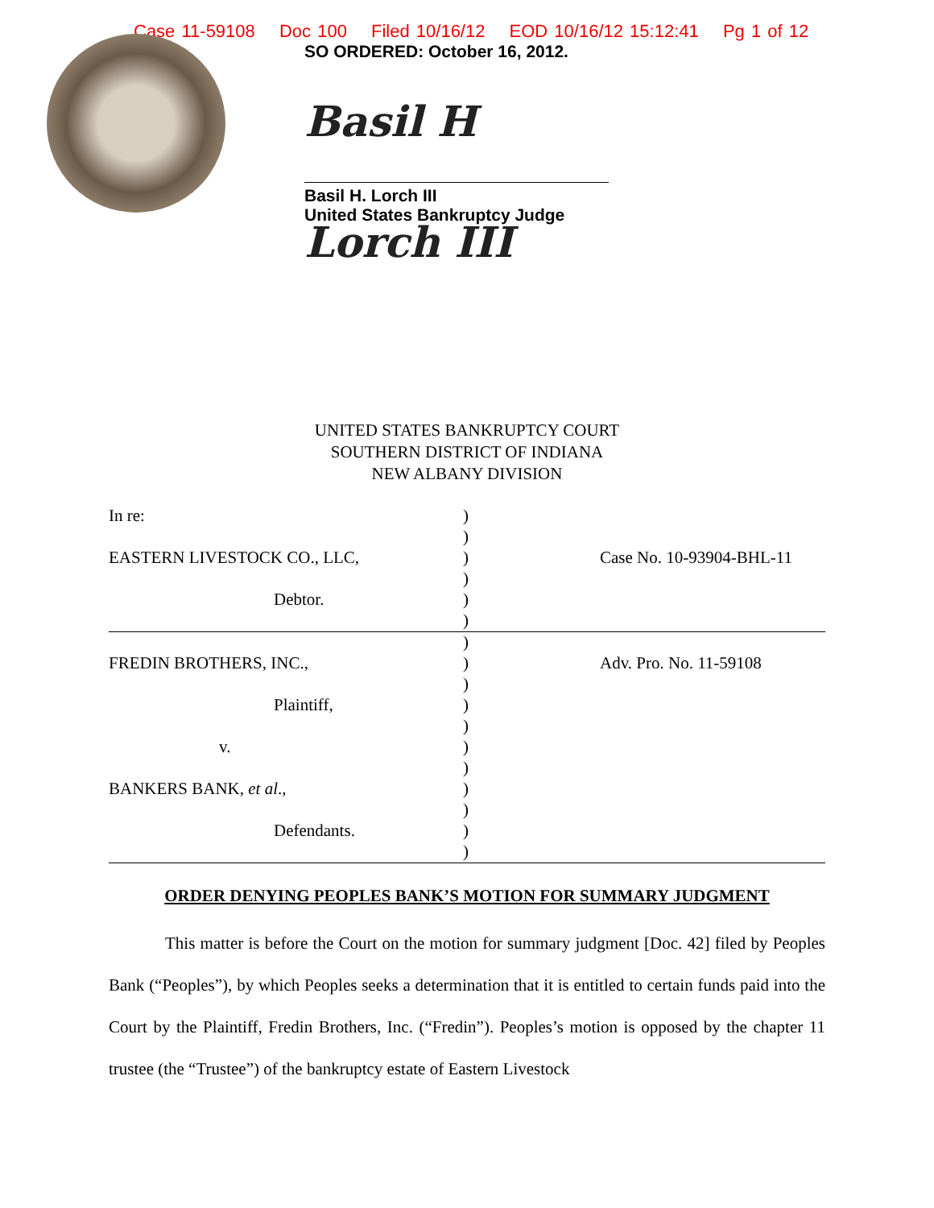Case 11-59108 Doc 100 Filed 10/16/12 EOD 10/16/12 15:12:41 Pg 1 of 12
SO ORDERED: October 16, 2012.
Basil H Lorch III
Basil H. Lorch III
United States Bankruptcy Judge
UNITED STATES BANKRUPTCY COURT
SOUTHERN DISTRICT OF INDIANA
NEW ALBANY DIVISION
| In re: | ) | |
| | ) | |
| EASTERN LIVESTOCK CO., LLC, | ) | Case No. 10-93904-BHL-11 |
| | ) | |
| Debtor. | ) | |
| | ) | |
| | ) | |
| FREDIN BROTHERS, INC., | ) | Adv. Pro. No. 11-59108 |
| | ) | |
| Plaintiff, | ) | |
| | ) | |
| v. | ) | |
| | ) | |
| BANKERS BANK, et al ., | ) | |
| | ) | |
| Defendants. | ) | |
| | ) | |
ORDER DENYING PEOPLES BANK’S MOTION FOR SUMMARY JUDGMENT
This matter is before the Court on the motion for summary judgment [Doc. 42] filed by Peoples Bank (“Peoples”), by which Peoples seeks a determination that it is entitled to certain funds paid into the Court by the Plaintiff, Fredin Brothers, Inc. (“Fredin”). Peoples’s motion is opposed by the chapter 11 trustee (the “Trustee”) of the bankruptcy estate of Eastern Livestock